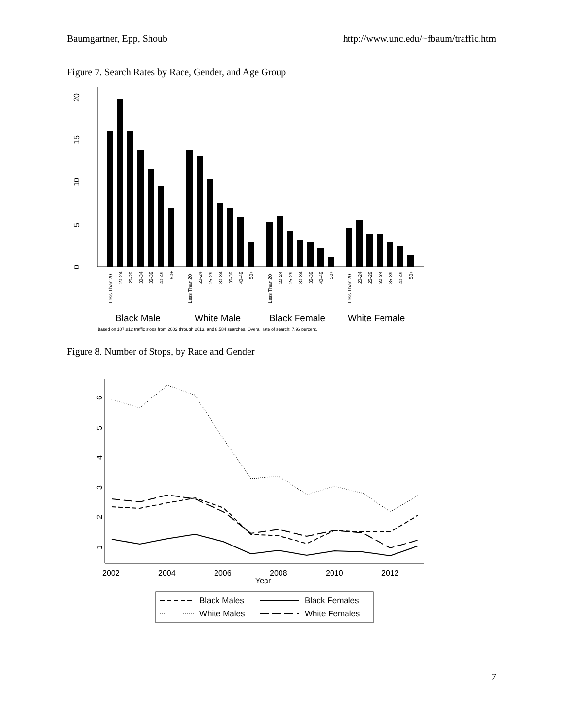Baumgartner, Epp, Shoub http://www.unc.edu/~fbaum/traffic.htm
Figure 7. Search Rates by Race, Gender, and Age Group
0
5
10
15
20
Less Than 20
20-24
25-29
30-34
35-39
40-49
50+
Less Than 20
20-24
25-29
30-34
35-39
40-49
50+
Less Than 20
20-24
25-29
30-34
35-39
40-49
50+
Less Than 20
20-24
25-29
30-34
35-39
40-49
50+
Black Male
White Male
Black Female
White Female
Based on 107,812 traffic stops from 2002 through 2013, and 8,584 searches. Overall rate of search: 7.96 percent.
Figure 8. Number of Stops, by Race and Gender
1
2
3
4
5
6
2002
2004
2006
2008
2010
2012
Year
Black Males
Black Females
White Males
White Females
7